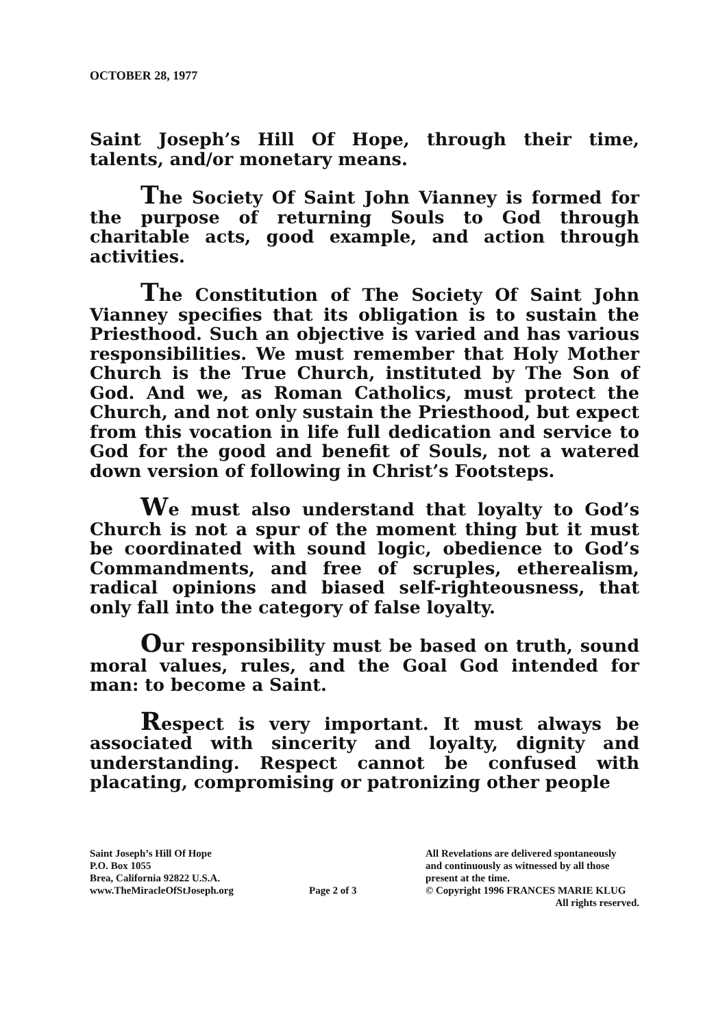OCTOBER 28, 1977
Saint Joseph’s Hill Of Hope, through their time, talents, and/or monetary means.
The Society Of Saint John Vianney is formed for the purpose of returning Souls to God through charitable acts, good example, and action through activities.
The Constitution of The Society Of Saint John Vianney specifies that its obligation is to sustain the Priesthood. Such an objective is varied and has various responsibilities. We must remember that Holy Mother Church is the True Church, instituted by The Son of God. And we, as Roman Catholics, must protect the Church, and not only sustain the Priesthood, but expect from this vocation in life full dedication and service to God for the good and benefit of Souls, not a watered down version of following in Christ’s Footsteps.
We must also understand that loyalty to God’s Church is not a spur of the moment thing but it must be coordinated with sound logic, obedience to God’s Commandments, and free of scruples, etherealism, radical opinions and biased self-righteousness, that only fall into the category of false loyalty.
Our responsibility must be based on truth, sound moral values, rules, and the Goal God intended for man: to become a Saint.
Respect is very important. It must always be associated with sincerity and loyalty, dignity and understanding. Respect cannot be confused with placating, compromising or patronizing other people
Saint Joseph’s Hill Of Hope
P.O. Box 1055
Brea, California 92822 U.S.A.
www.TheMiracleOfStJoseph.org
Page 2 of 3
All Revelations are delivered spontaneously
and continuously as witnessed by all those
present at the time.
© Copyright 1996 FRANCES MARIE KLUG
All rights reserved.